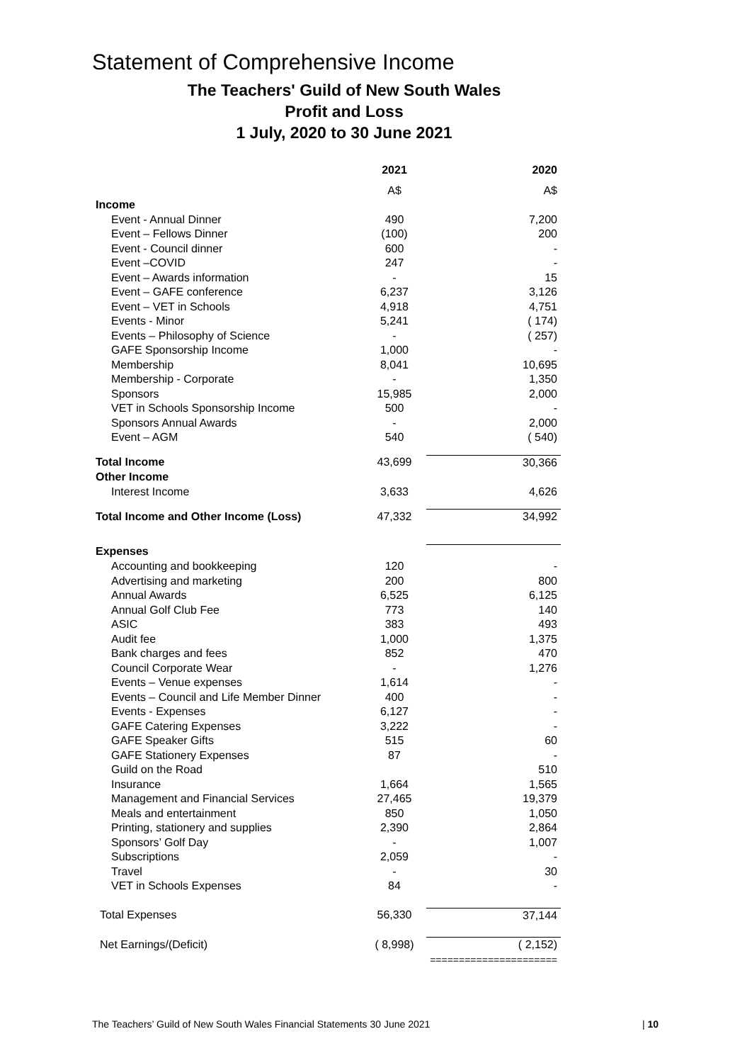Statement of Comprehensive Income
The Teachers' Guild of New South Wales
Profit and Loss
1 July, 2020 to 30 June 2021
| | 2021 | 2020 |
| --- | --- | --- |
| | A$ | A$ |
| Income | | |
| Event - Annual Dinner | 490 | 7,200 |
| Event – Fellows Dinner | (100) | 200 |
| Event - Council dinner | 600 | - |
| Event –COVID | 247 | - |
| Event – Awards information | - | 15 |
| Event – GAFE conference | 6,237 | 3,126 |
| Event – VET in Schools | 4,918 | 4,751 |
| Events - Minor | 5,241 | ( 174) |
| Events – Philosophy of Science | - | ( 257) |
| GAFE Sponsorship Income | 1,000 | - |
| Membership | 8,041 | 10,695 |
| Membership - Corporate | - | 1,350 |
| Sponsors | 15,985 | 2,000 |
| VET in Schools Sponsorship Income | 500 | - |
| Sponsors Annual Awards | - | 2,000 |
| Event – AGM | 540 | ( 540) |
| Total Income | 43,699 | 30,366 |
| Other Income | | |
| Interest Income | 3,633 | 4,626 |
| Total Income and Other Income (Loss) | 47,332 | 34,992 |
| Expenses | | |
| Accounting and bookkeeping | 120 | - |
| Advertising and marketing | 200 | 800 |
| Annual Awards | 6,525 | 6,125 |
| Annual Golf Club Fee | 773 | 140 |
| ASIC | 383 | 493 |
| Audit fee | 1,000 | 1,375 |
| Bank charges and fees | 852 | 470 |
| Council Corporate Wear | - | 1,276 |
| Events – Venue expenses | 1,614 | - |
| Events – Council and Life Member Dinner | 400 | - |
| Events - Expenses | 6,127 | - |
| GAFE Catering Expenses | 3,222 | - |
| GAFE Speaker Gifts | 515 | 60 |
| GAFE Stationery Expenses | 87 | - |
| Guild on the Road | | 510 |
| Insurance | 1,664 | 1,565 |
| Management and Financial Services | 27,465 | 19,379 |
| Meals and entertainment | 850 | 1,050 |
| Printing, stationery and supplies | 2,390 | 2,864 |
| Sponsors’ Golf Day | - | 1,007 |
| Subscriptions | 2,059 | - |
| Travel | - | 30 |
| VET in Schools Expenses | 84 | - |
| Total Expenses | 56,330 | 37,144 |
| Net Earnings/(Deficit) | ( 8,998) | ( 2,152) |
| | ====================== | |
The Teachers’ Guild of New South Wales Financial Statements 30 June 2021 | 10